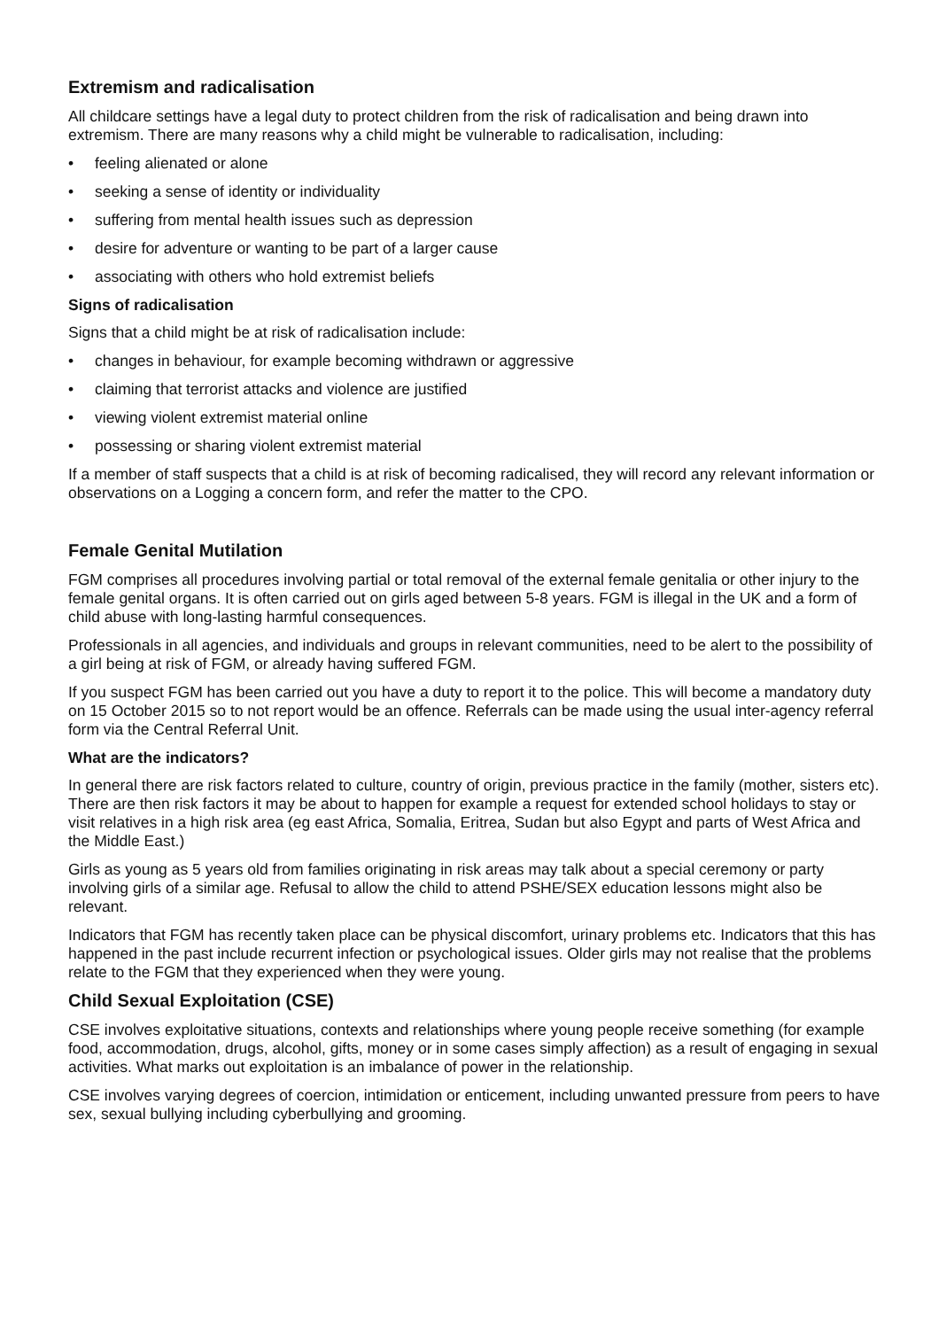Extremism and radicalisation
All childcare settings have a legal duty to protect children from the risk of radicalisation and being drawn into extremism. There are many reasons why a child might be vulnerable to radicalisation, including:
• feeling alienated or alone
• seeking a sense of identity or individuality
• suffering from mental health issues such as depression
• desire for adventure or wanting to be part of a larger cause
• associating with others who hold extremist beliefs
Signs of radicalisation
Signs that a child might be at risk of radicalisation include:
• changes in behaviour, for example becoming withdrawn or aggressive
• claiming that terrorist attacks and violence are justified
• viewing violent extremist material online
• possessing or sharing violent extremist material
If a member of staff suspects that a child is at risk of becoming radicalised, they will record any relevant information or observations on a Logging a concern form, and refer the matter to the CPO.
Female Genital Mutilation
FGM comprises all procedures involving partial or total removal of the external female genitalia or other injury to the female genital organs. It is often carried out on girls aged between 5-8 years. FGM is illegal in the UK and a form of child abuse with long-lasting harmful consequences.
Professionals in all agencies, and individuals and groups in relevant communities, need to be alert to the possibility of a girl being at risk of FGM, or already having suffered FGM.
If you suspect FGM has been carried out you have a duty to report it to the police. This will become a mandatory duty on 15 October 2015 so to not report would be an offence. Referrals can be made using the usual inter-agency referral form via the Central Referral Unit.
What are the indicators?
In general there are risk factors related to culture, country of origin, previous practice in the family (mother, sisters etc). There are then risk factors it may be about to happen for example a request for extended school holidays to stay or visit relatives in a high risk area (eg east Africa, Somalia, Eritrea, Sudan but also Egypt and parts of West Africa and the Middle East.)
Girls as young as 5 years old from families originating in risk areas may talk about a special ceremony or party involving girls of a similar age. Refusal to allow the child to attend PSHE/SEX education lessons might also be relevant.
Indicators that FGM has recently taken place can be physical discomfort, urinary problems etc. Indicators that this has happened in the past include recurrent infection or psychological issues. Older girls may not realise that the problems relate to the FGM that they experienced when they were young.
Child Sexual Exploitation (CSE)
CSE involves exploitative situations, contexts and relationships where young people receive something (for example food, accommodation, drugs, alcohol, gifts, money or in some cases simply affection) as a result of engaging in sexual activities. What marks out exploitation is an imbalance of power in the relationship.
CSE involves varying degrees of coercion, intimidation or enticement, including unwanted pressure from peers to have sex, sexual bullying including cyberbullying and grooming.